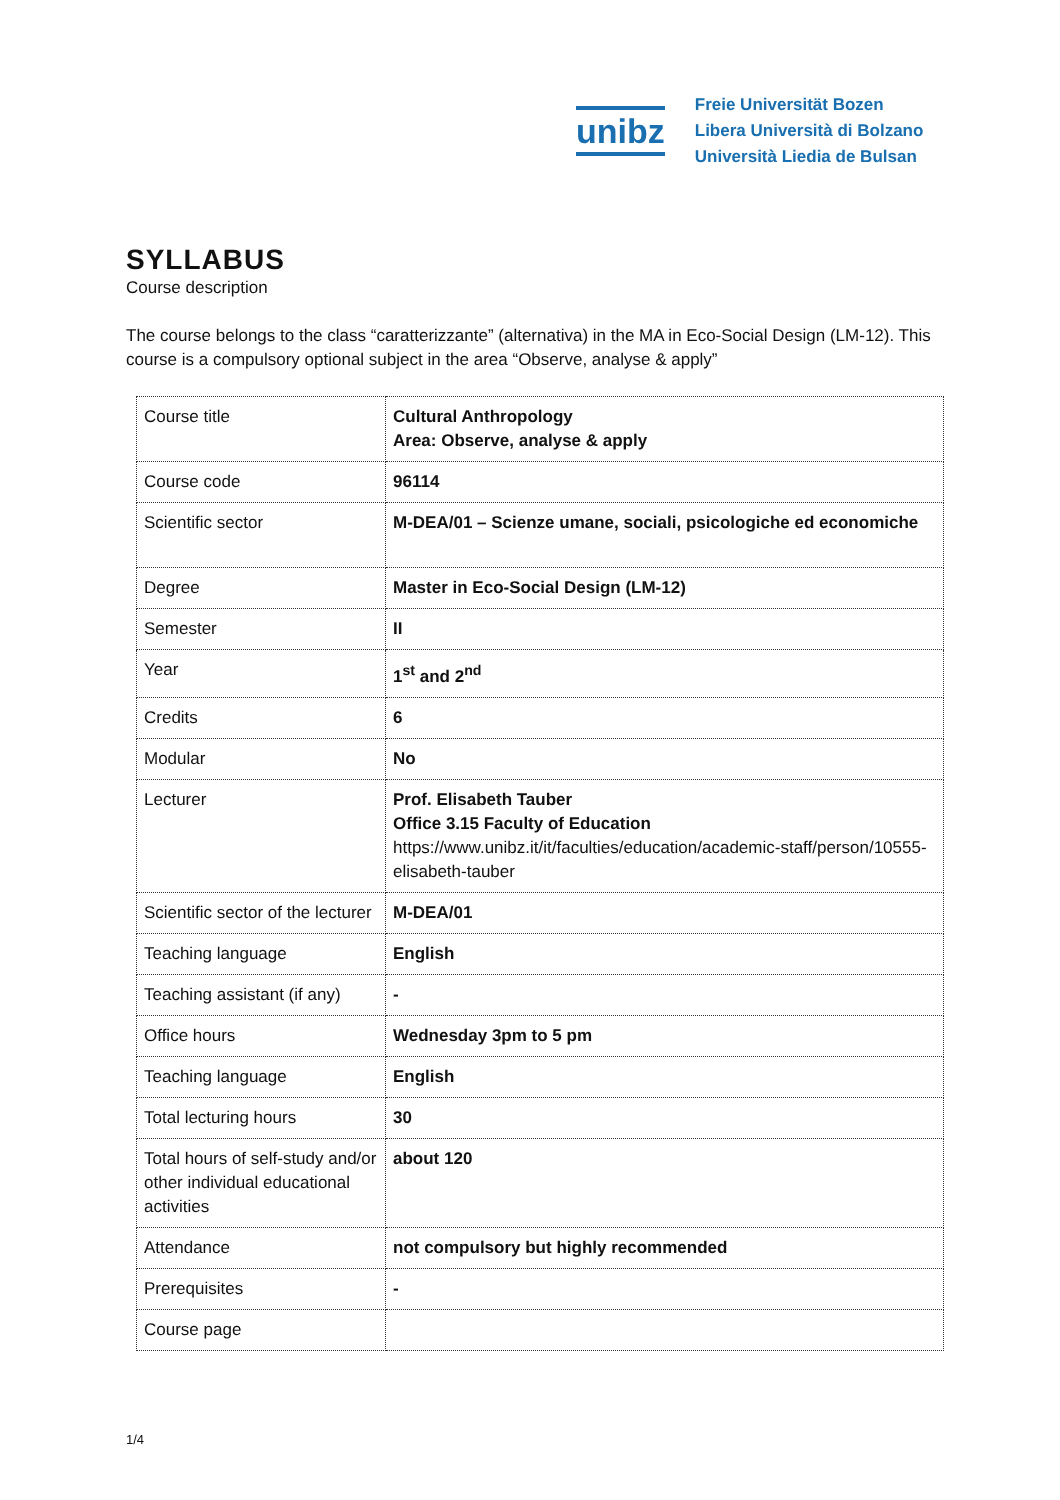unibz
Freie Universität Bozen
Libera Università di Bolzano
Università Liedia de Bulsan
SYLLABUS
Course description
The course belongs to the class “caratterizzante” (alternativa) in the MA in Eco-Social Design (LM-12). This course is a compulsory optional subject in the area “Observe, analyse & apply”
| Course title | Cultural Anthropology Area: Observe, analyse & apply |
| Course code | 96114 |
| Scientific sector | M-DEA/01 – Scienze umane, sociali, psicologiche ed economiche |
| Degree | Master in Eco-Social Design (LM-12) |
| Semester | II |
| Year | 1<sup>st</sup> and 2<sup>nd</sup> |
| Credits | 6 |
| Modular | No |
| Lecturer | Prof. Elisabeth Tauber Office 3.15 Faculty of Education https://www.unibz.it/it/faculties/education/academic-staff/person/10555-elisabeth-tauber |
| Scientific sector of the lecturer | M-DEA/01 |
| Teaching language | English |
| Teaching assistant (if any) | - |
| Office hours | Wednesday 3pm to 5 pm |
| Teaching language | English |
| Total lecturing hours | 30 |
| Total hours of self-study and/or other individual educational activities | about 120 |
| Attendance | not compulsory but highly recommended |
| Prerequisites | - |
| Course page | |
1/4